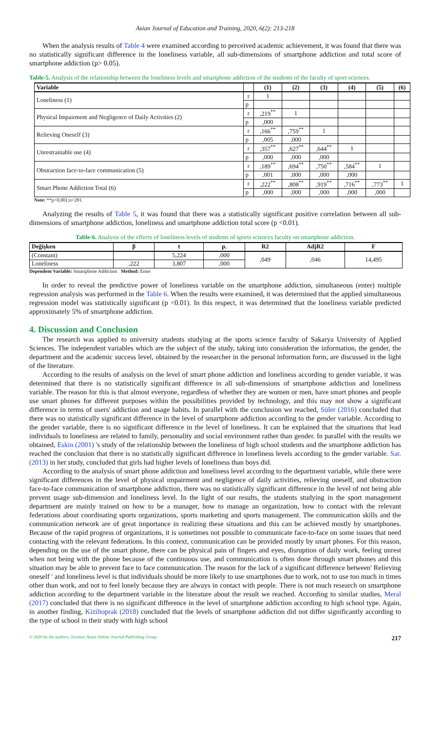Asian Journal of Education and Training, 2020, 6(2): 213-218
When the analysis results of Table 4 were examined according to perceived academic achievement, it was found that there was no statistically significant difference in the loneliness variable, all sub-dimensions of smartphone addiction and total score of smartphone addiction (p> 0.05).
Table-5. Analysis of the relationship between the loneliness levels and smartphone addiction of the students of the faculty of sport sciences.
| Variable | | (1) | (2) | (3) | (4) | (5) | (6) |
| --- | --- | --- | --- | --- | --- | --- | --- |
| Loneliness (1) | r | 1 | | | | | |
| | p | | | | | | |
| Physical Impairment and Negligence of Daily Activities (2) | r | ,219<sup>**</sup> | 1 | | | | |
| | p | ,000 | | | | | |
| Relieving Oneself (3) | r | ,166<sup>**</sup> | ,759<sup>**</sup> | 1 | | | |
| | p | ,005 | ,000 | | | | |
| Unrestrainable use (4) | r | ,357<sup>**</sup> | ,627<sup>**</sup> | ,644<sup>**</sup> | 1 | | |
| | p | ,000 | ,000 | ,000 | | | |
| Obstraction face-to-face communication (5) | r | ,189<sup>**</sup> | ,694<sup>**</sup> | ,750<sup>**</sup> | ,584<sup>**</sup> | 1 | |
| | p | ,001 | ,000 | ,000 | ,000 | | |
| Smart Phone Addiction Total (6) | r | ,222<sup>**</sup> | ,808<sup>**</sup> | ,919<sup>**</sup> | ,716<sup>**</sup> | ,773<sup>**</sup> | 1 |
| | p | ,000 | ,000 | ,000 | ,000 | ,000 | |
Note: **p<0,001;n=281.
Analyzing the results of Table 5, it was found that there was a statistically significant positive correlation between all sub-dimensions of smartphone addiction, loneliness and smartphone addiction total score (p <0.01).
Table-6. Analysis of the effects of loneliness levels of students of sports sciences faculty on smartphone addiction.
| Değişken | β | t | p. | R2 | AdjR2 | F |
| --- | --- | --- | --- | --- | --- | --- |
| (Constant) | | 5,224 | ,000 | ,049 | ,046 | 14,495 |
| Loneliness | ,222 | 3,807 | ,000 | | | |
Dependent Variable: Smartphone Addiction Method: Enter
In order to reveal the predictive power of loneliness variable on the smartphone addiction, simultaneous (enter) multiple regression analysis was performed in the Table 6. When the results were examined, it was determined that the applied simultaneous regression model was statistically significant (p <0.01). In this respect, it was determined that the loneliness variable predicted approximately 5% of smartphone addiction.
4. Discussion and Conclusion
The research was applied to university students studying at the sports science faculty of Sakarya University of Applied Sciences. The independent variables which are the subject of the study, taking into consideration the information, the gender, the department and the academic success level, obtained by the researcher in the personal information form, are discussed in the light of the literature.
According to the results of analysis on the level of smart phone addiction and loneliness according to gender variable, it was determined that there is no statistically significant difference in all sub-dimensions of smartphone addiction and loneliness variable. The reason for this is that almost everyone, regardless of whether they are women or men, have smart phones and people use smart phones for different purposes within the possibilities provided by technology, and this may not show a significant difference in terms of users' addiction and usage habits. In parallel with the conclusion we reached, Süler (2016) concluded that there was no statistically significant difference in the level of smartphone addiction according to the gender variable. According to the gender variable, there is no significant difference in the level of loneliness. It can be explained that the situations that lead individuals to loneliness are related to family, personality and social environment rather than gender. In parallel with the results we obtained, Eskin (2001) 's study of the relationship between the loneliness of high school students and the smartphone addiction has reached the conclusion that there is no statistically significant difference in loneliness levels according to the gender variable. Sar. (2013) in her study, concluded that girls had higher levels of loneliness than boys did.
According to the analysis of smart phone addiction and loneliness level according to the department variable, while there were significant differences in the level of physical ımpairment and negligence of daily activities, relieving oneself, and obstraction face-to-face communication of smartphone addiction, there was no statistically significant difference in the level of not being able prevent usage sub-dimension and loneliness level. In the light of our results, the students studying in the sport management department are mainly trained on how to be a manager, how to manage an organization, how to contact with the relevant federations about coordinating sports organizations, sports marketing and sports management. The communication skills and the communication network are of great importance in realizing these situations and this can be achieved mostly by smartphones. Because of the rapid progress of organizations, it is sometimes not possible to communicate face-to-face on some issues that need contacting with the relevant federations. In this context, communication can be provided mostly by smart phones. For this reason, depending on the use of the smart phone, there can be physical pain of fingers and eyes, disruption of daily work, feeling unrest when not being with the phone because of the continuous use, and communication is often done through smart phones and this situation may be able to prevent face to face communication. The reason for the lack of a significant difference between' Relieving oneself ' and loneliness level is that individuals should be more likely to use smartphones due to work, not to use too much in times other than work, and not to feel lonely because they are always in contact with people. There is not much research on smartphone addiction according to the department variable in the literature about the result we reached. According to similar studies, Meral (2017) concluded that there is no significant difference in the level of smartphone addiction according to high school type. Again, in another finding, Kiziltoprak (2018) concluded that the levels of smartphone addiction did not differ significantly according to the type of school in their study with high school
© 2020 by the authors; licensee Asian Online Journal Publishing Group 217